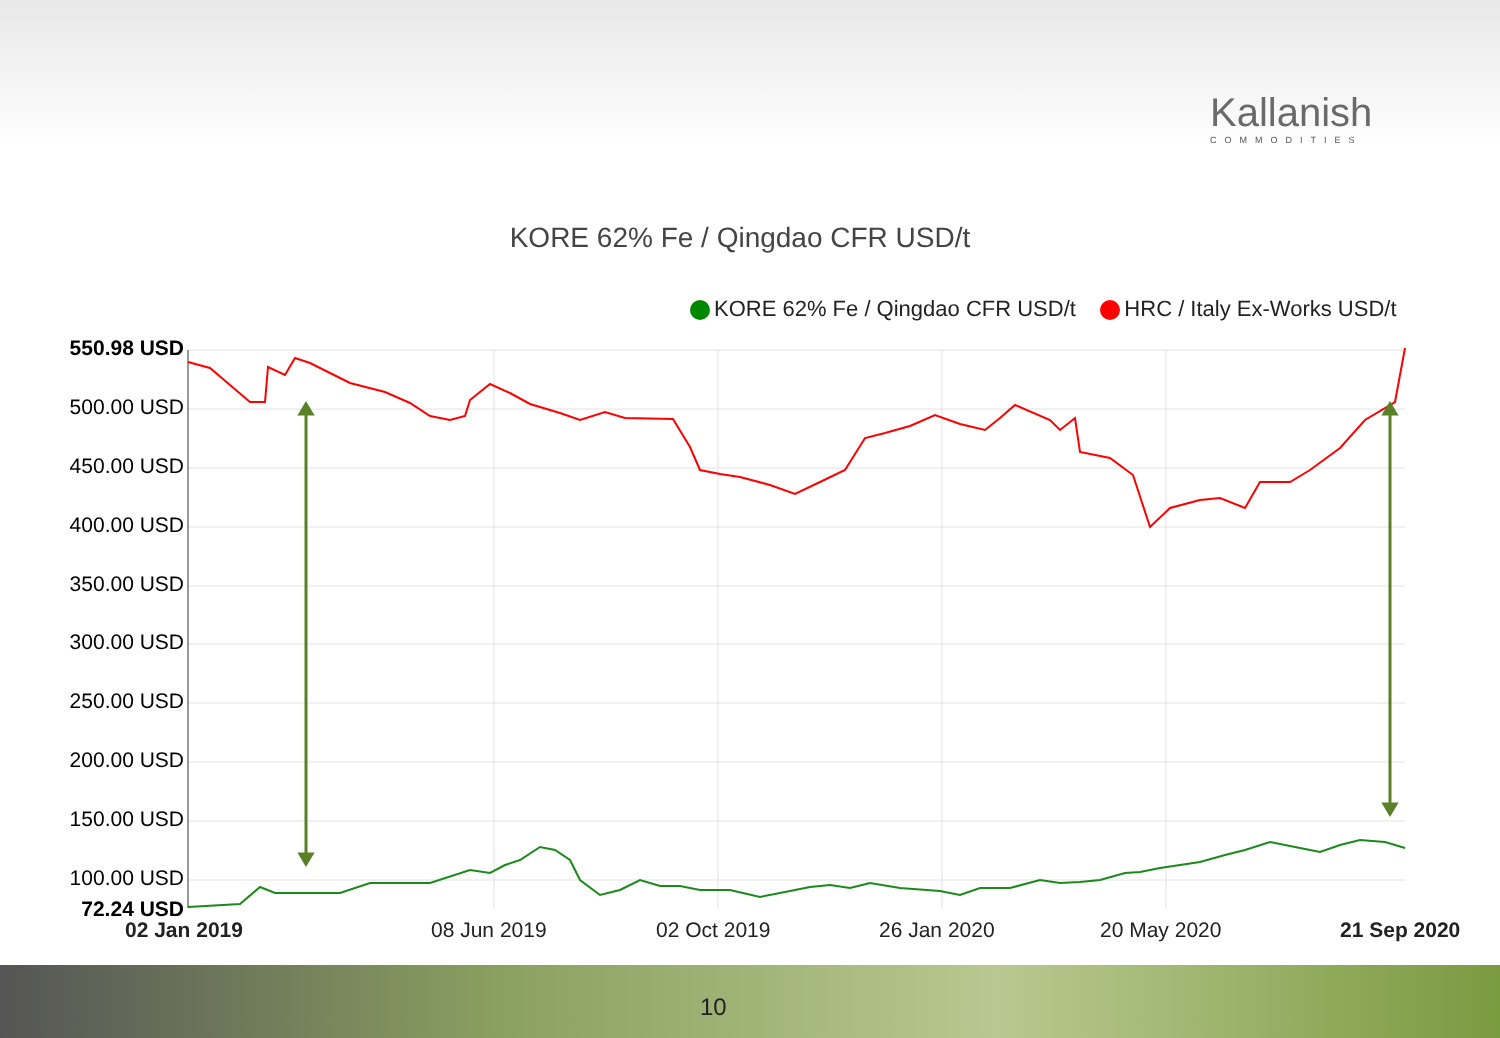Kallanish
COMMODITIES
KORE 62% Fe / Qingdao CFR USD/t
KORE 62% Fe / Qingdao CFR USD/t HRC / Italy Ex-Works USD/t
550.98 USD
500.00 USD
450.00 USD
400.00 USD
350.00 USD
300.00 USD
250.00 USD
200.00 USD
150.00 USD
100.00 USD
72.24 USD
02 Jan 2019 08 Jun 2019 02 Oct 2019 26 Jan 2020 20 May 2020 21 Sep 2020
10